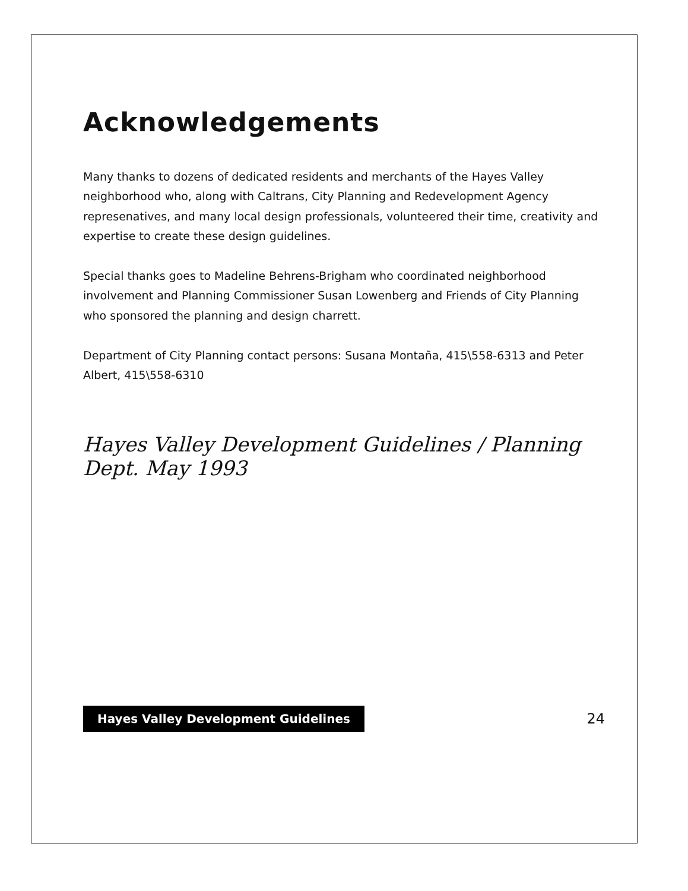Acknowledgements
Many thanks to dozens of dedicated residents and merchants of the Hayes Valley neighborhood who, along with Caltrans, City Planning and Redevelopment Agency represenatives, and many local design professionals, volunteered their time, creativity and expertise to create these design guidelines.
Special thanks goes to Madeline Behrens-Brigham who coordinated neighborhood involvement and Planning Commissioner Susan Lowenberg and Friends of City Planning who sponsored the planning and design charrett.
Department of City Planning contact persons: Susana Montaña, 415\558-6313 and Peter Albert, 415\558-6310
Hayes Valley Development Guidelines / Planning Dept. May 1993
Hayes Valley Development Guidelines 24